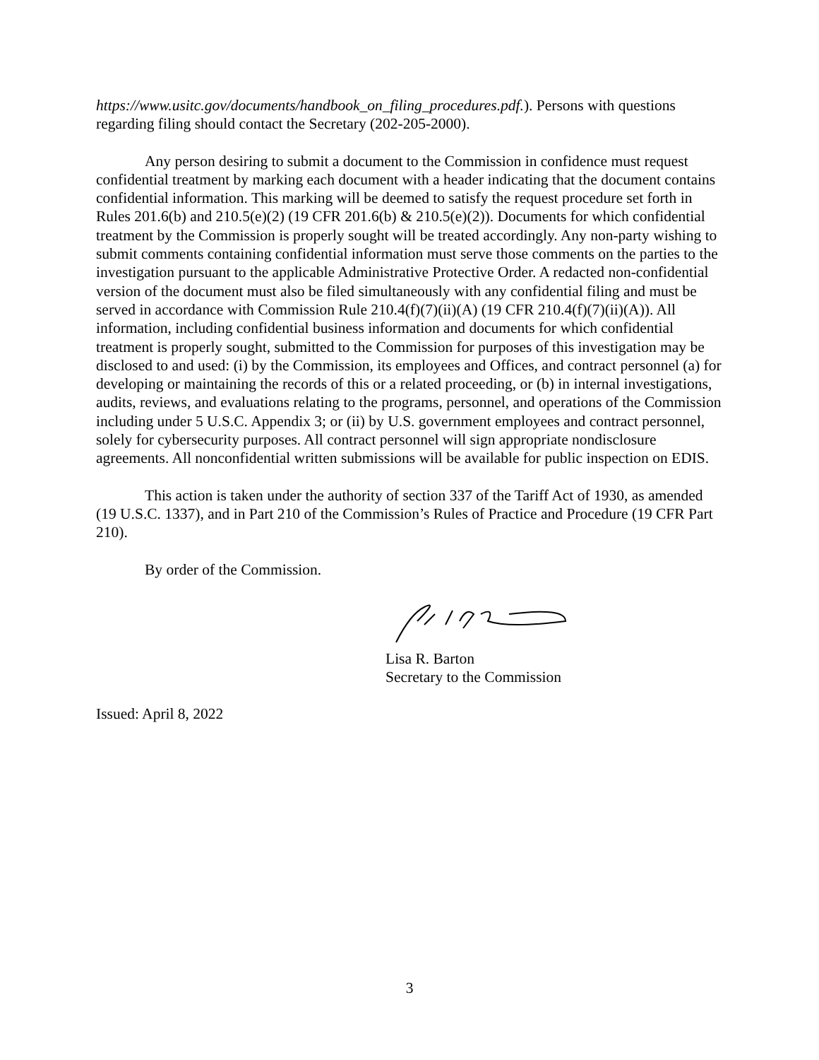https://www.usitc.gov/documents/handbook_on_filing_procedures.pdf.). Persons with questions regarding filing should contact the Secretary (202-205-2000).
Any person desiring to submit a document to the Commission in confidence must request confidential treatment by marking each document with a header indicating that the document contains confidential information. This marking will be deemed to satisfy the request procedure set forth in Rules 201.6(b) and 210.5(e)(2) (19 CFR 201.6(b) & 210.5(e)(2)). Documents for which confidential treatment by the Commission is properly sought will be treated accordingly. Any non-party wishing to submit comments containing confidential information must serve those comments on the parties to the investigation pursuant to the applicable Administrative Protective Order. A redacted non-confidential version of the document must also be filed simultaneously with any confidential filing and must be served in accordance with Commission Rule 210.4(f)(7)(ii)(A) (19 CFR 210.4(f)(7)(ii)(A)). All information, including confidential business information and documents for which confidential treatment is properly sought, submitted to the Commission for purposes of this investigation may be disclosed to and used: (i) by the Commission, its employees and Offices, and contract personnel (a) for developing or maintaining the records of this or a related proceeding, or (b) in internal investigations, audits, reviews, and evaluations relating to the programs, personnel, and operations of the Commission including under 5 U.S.C. Appendix 3; or (ii) by U.S. government employees and contract personnel, solely for cybersecurity purposes. All contract personnel will sign appropriate nondisclosure agreements. All nonconfidential written submissions will be available for public inspection on EDIS.
This action is taken under the authority of section 337 of the Tariff Act of 1930, as amended (19 U.S.C. 1337), and in Part 210 of the Commission’s Rules of Practice and Procedure (19 CFR Part 210).
By order of the Commission.
Lisa R. Barton
Secretary to the Commission
Issued: April 8, 2022
3